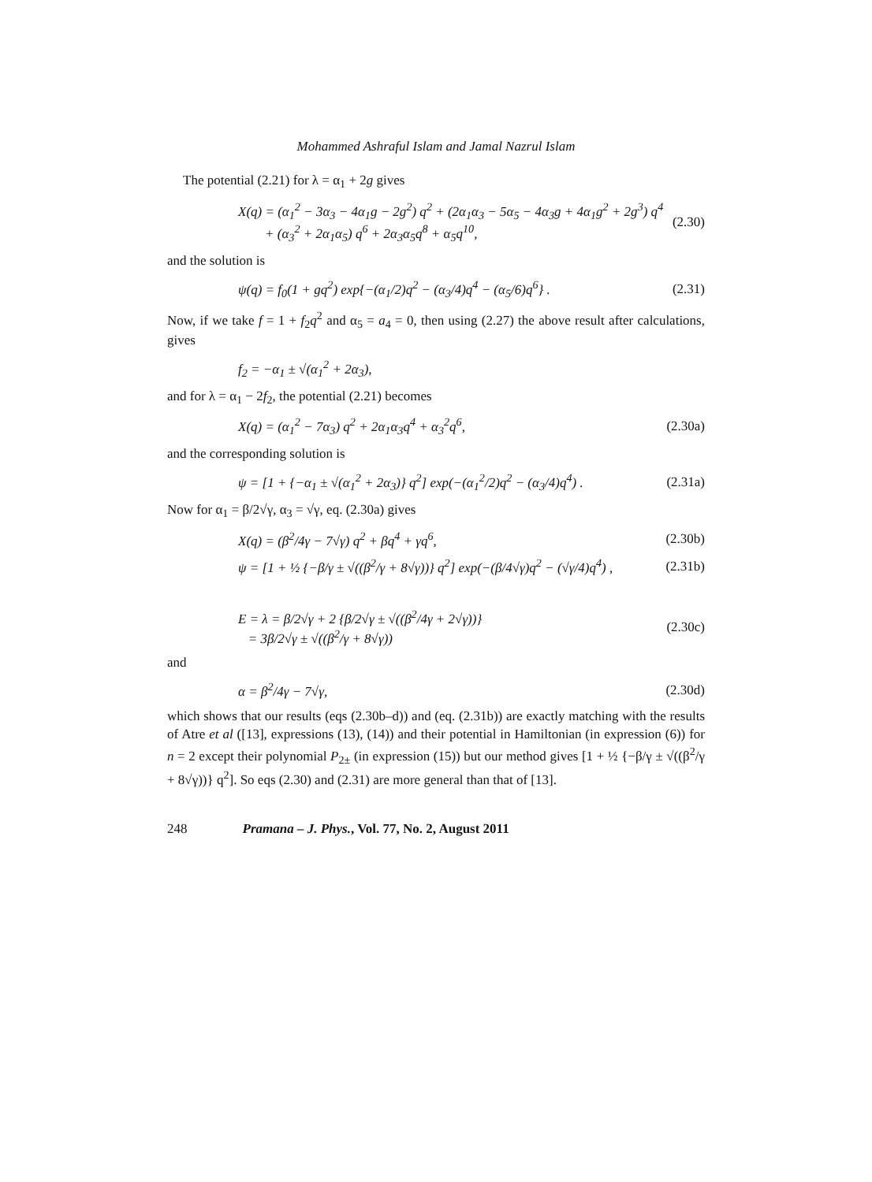Mohammed Ashraful Islam and Jamal Nazrul Islam
The potential (2.21) for λ = α<sub>1</sub> + 2g gives
X(q) = (α<sub>1</sub><sup>2</sup> − 3α<sub>3</sub> − 4α<sub>1</sub>g − 2g<sup>2</sup>) q<sup>2</sup> + (2α<sub>1</sub>α<sub>3</sub> − 5α<sub>5</sub> − 4α<sub>3</sub>g + 4α<sub>1</sub>g<sup>2</sup> + 2g<sup>3</sup>) q<sup>4</sup>
+ (α<sub>3</sub><sup>2</sup> + 2α<sub>1</sub>α<sub>5</sub>) q<sup>6</sup> + 2α<sub>3</sub>α<sub>5</sub>q<sup>8</sup> + α<sub>5</sub>q<sup>10</sup>, (2.30)
and the solution is
ψ(q) = f<sub>0</sub>(1 + gq<sup>2</sup>) exp{−(α<sub>1</sub>/2)q<sup>2</sup> − (α<sub>3</sub>/4)q<sup>4</sup> − (α<sub>5</sub>/6)q<sup>6</sup>} . (2.31)
Now, if we take f = 1 + f<sub>2</sub>q<sup>2</sup> and α<sub>5</sub> = a<sub>4</sub> = 0, then using (2.27) the above result after calculations, gives
f<sub>2</sub> = −α<sub>1</sub> ± √(α<sub>1</sub><sup>2</sup> + 2α<sub>3</sub>),
and for λ = α<sub>1</sub> − 2f<sub>2</sub>, the potential (2.21) becomes
X(q) = (α<sub>1</sub><sup>2</sup> − 7α<sub>3</sub>) q<sup>2</sup> + 2α<sub>1</sub>α<sub>3</sub>q<sup>4</sup> + α<sub>3</sub><sup>2</sup>q<sup>6</sup>, (2.30a)
and the corresponding solution is
ψ = [1 + {−α<sub>1</sub> ± √(α<sub>1</sub><sup>2</sup> + 2α<sub>3</sub>)} q<sup>2</sup>] exp(−(α<sub>1</sub><sup>2</sup>/2)q<sup>2</sup> − (α<sub>3</sub>/4)q<sup>4</sup>) . (2.31a)
Now for α<sub>1</sub> = β/2√γ, α<sub>3</sub> = √γ, eq. (2.30a) gives
X(q) = (β<sup>2</sup>/4γ − 7√γ) q<sup>2</sup> + βq<sup>4</sup> + γq<sup>6</sup>, (2.30b)
ψ = [1 + ½ {−β/γ ± √((β<sup>2</sup>/γ + 8√γ))} q<sup>2</sup>] exp(−(β/4√γ)q<sup>2</sup> − (√γ/4)q<sup>4</sup>) , (2.31b)
E = λ = β/2√γ + 2 {β/2√γ ± √((β<sup>2</sup>/4γ + 2√γ))}
= 3β/2√γ ± √((β<sup>2</sup>/γ + 8√γ)) (2.30c)
and
α = β<sup>2</sup>/4γ − 7√γ, (2.30d)
which shows that our results (eqs (2.30b–d)) and (eq. (2.31b)) are exactly matching with the results of Atre et al ([13], expressions (13), (14)) and their potential in Hamiltonian (in expression (6)) for n = 2 except their polynomial P<sub>2±</sub> (in expression (15)) but our method gives [1 + ½ {−β/γ ± √((β<sup>2</sup>/γ + 8√γ))} q<sup>2</sup>]. So eqs (2.30) and (2.31) are more general than that of [13].
248 Pramana – J. Phys., Vol. 77, No. 2, August 2011